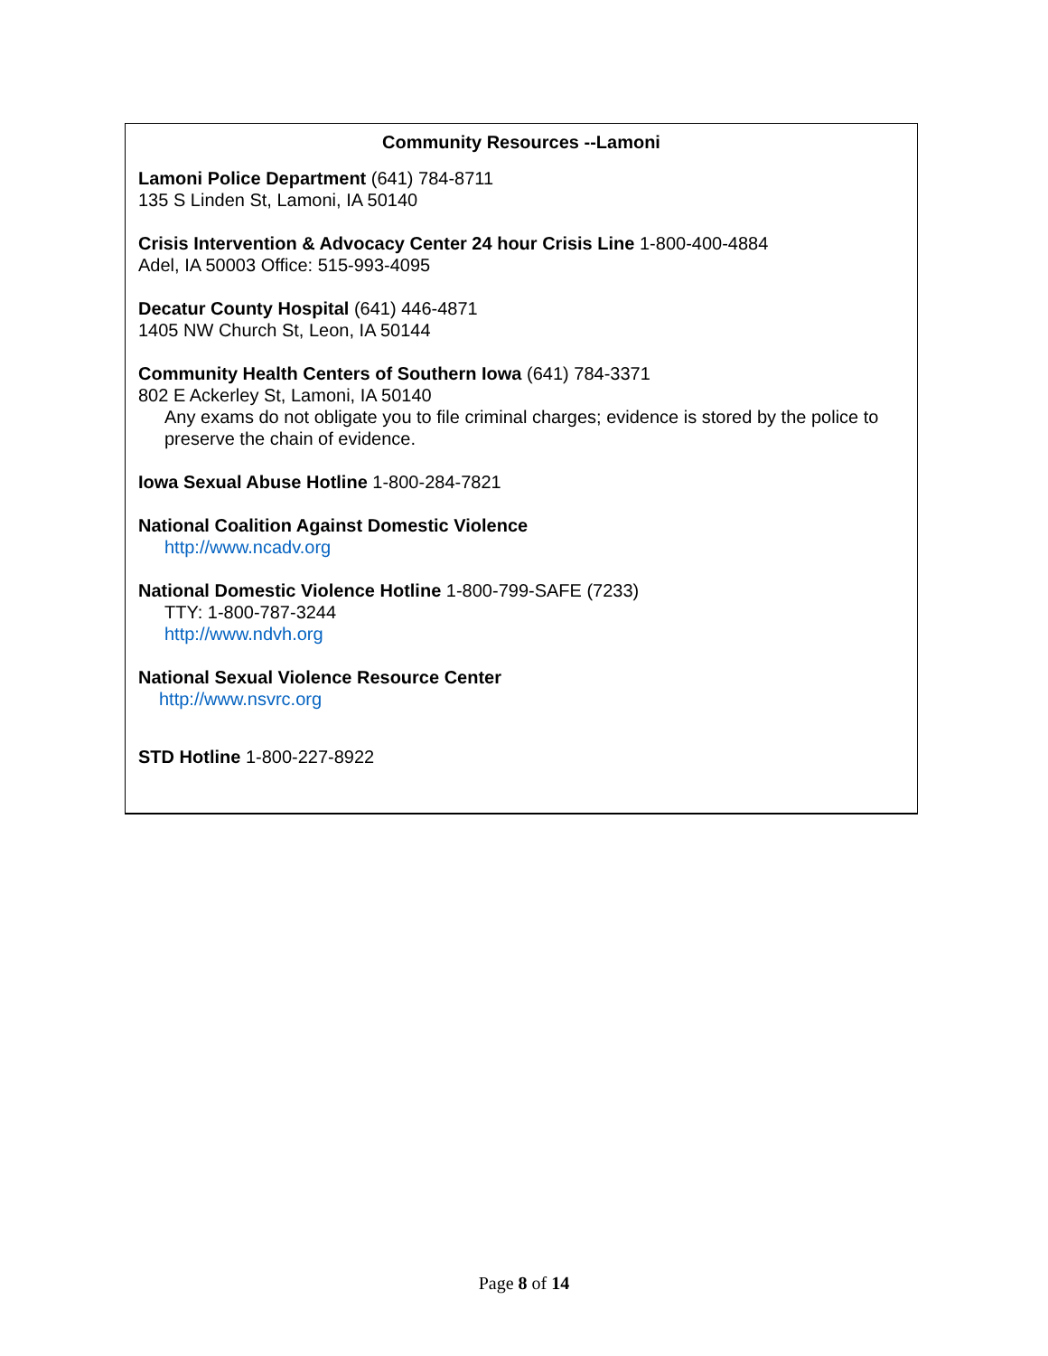Community Resources --Lamoni
Lamoni Police Department (641) 784-8711
135 S Linden St, Lamoni, IA 50140
Crisis Intervention & Advocacy Center 24 hour Crisis Line 1-800-400-4884
Adel, IA 50003 Office: 515-993-4095
Decatur County Hospital (641) 446-4871
1405 NW Church St, Leon, IA 50144
Community Health Centers of Southern Iowa (641) 784-3371
802 E Ackerley St, Lamoni, IA 50140
Any exams do not obligate you to file criminal charges; evidence is stored by the police to preserve the chain of evidence.
Iowa Sexual Abuse Hotline 1-800-284-7821
National Coalition Against Domestic Violence
http://www.ncadv.org
National Domestic Violence Hotline 1-800-799-SAFE (7233)
TTY: 1-800-787-3244
http://www.ndvh.org
National Sexual Violence Resource Center
http://www.nsvrc.org
STD Hotline 1-800-227-8922
Page 8 of 14